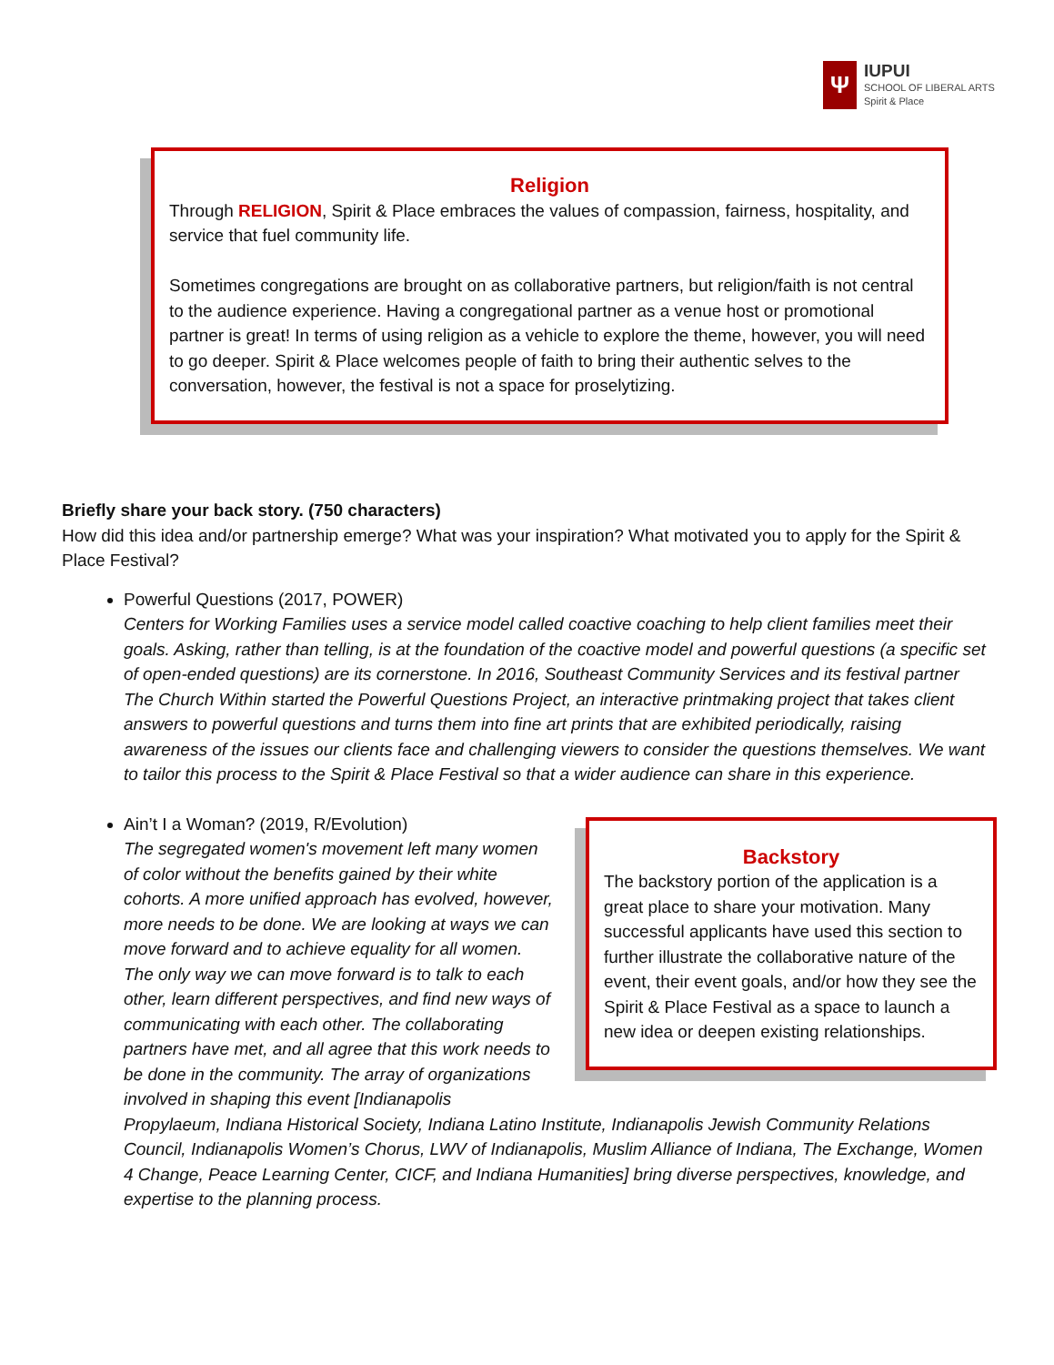Ψ
IUPUI
SCHOOL OF LIBERAL ARTS
Spirit & Place
Religion
Through RELIGION, Spirit & Place embraces the values of compassion, fairness, hospitality, and service that fuel community life.
Sometimes congregations are brought on as collaborative partners, but religion/faith is not central to the audience experience. Having a congregational partner as a venue host or promotional partner is great! In terms of using religion as a vehicle to explore the theme, however, you will need to go deeper. Spirit & Place welcomes people of faith to bring their authentic selves to the conversation, however, the festival is not a space for proselytizing.
Briefly share your back story. (750 characters)
How did this idea and/or partnership emerge? What was your inspiration? What motivated you to apply for the Spirit & Place Festival?
Powerful Questions (2017, POWER)
Centers for Working Families uses a service model called coactive coaching to help client families meet their goals. Asking, rather than telling, is at the foundation of the coactive model and powerful questions (a specific set of open-ended questions) are its cornerstone. In 2016, Southeast Community Services and its festival partner The Church Within started the Powerful Questions Project, an interactive printmaking project that takes client answers to powerful questions and turns them into fine art prints that are exhibited periodically, raising awareness of the issues our clients face and challenging viewers to consider the questions themselves. We want to tailor this process to the Spirit & Place Festival so that a wider audience can share in this experience.
Backstory
The backstory portion of the application is a great place to share your motivation. Many successful applicants have used this section to further illustrate the collaborative nature of the event, their event goals, and/or how they see the Spirit & Place Festival as a space to launch a new idea or deepen existing relationships.
Ain’t I a Woman? (2019, R/Evolution)
The segregated women's movement left many women of color without the benefits gained by their white cohorts. A more unified approach has evolved, however, more needs to be done. We are looking at ways we can move forward and to achieve equality for all women. The only way we can move forward is to talk to each other, learn different perspectives, and find new ways of communicating with each other. The collaborating partners have met, and all agree that this work needs to be done in the community. The array of organizations involved in shaping this event [Indianapolis Propylaeum, Indiana Historical Society, Indiana Latino Institute, Indianapolis Jewish Community Relations Council, Indianapolis Women’s Chorus, LWV of Indianapolis, Muslim Alliance of Indiana, The Exchange, Women 4 Change, Peace Learning Center, CICF, and Indiana Humanities] bring diverse perspectives, knowledge, and expertise to the planning process.